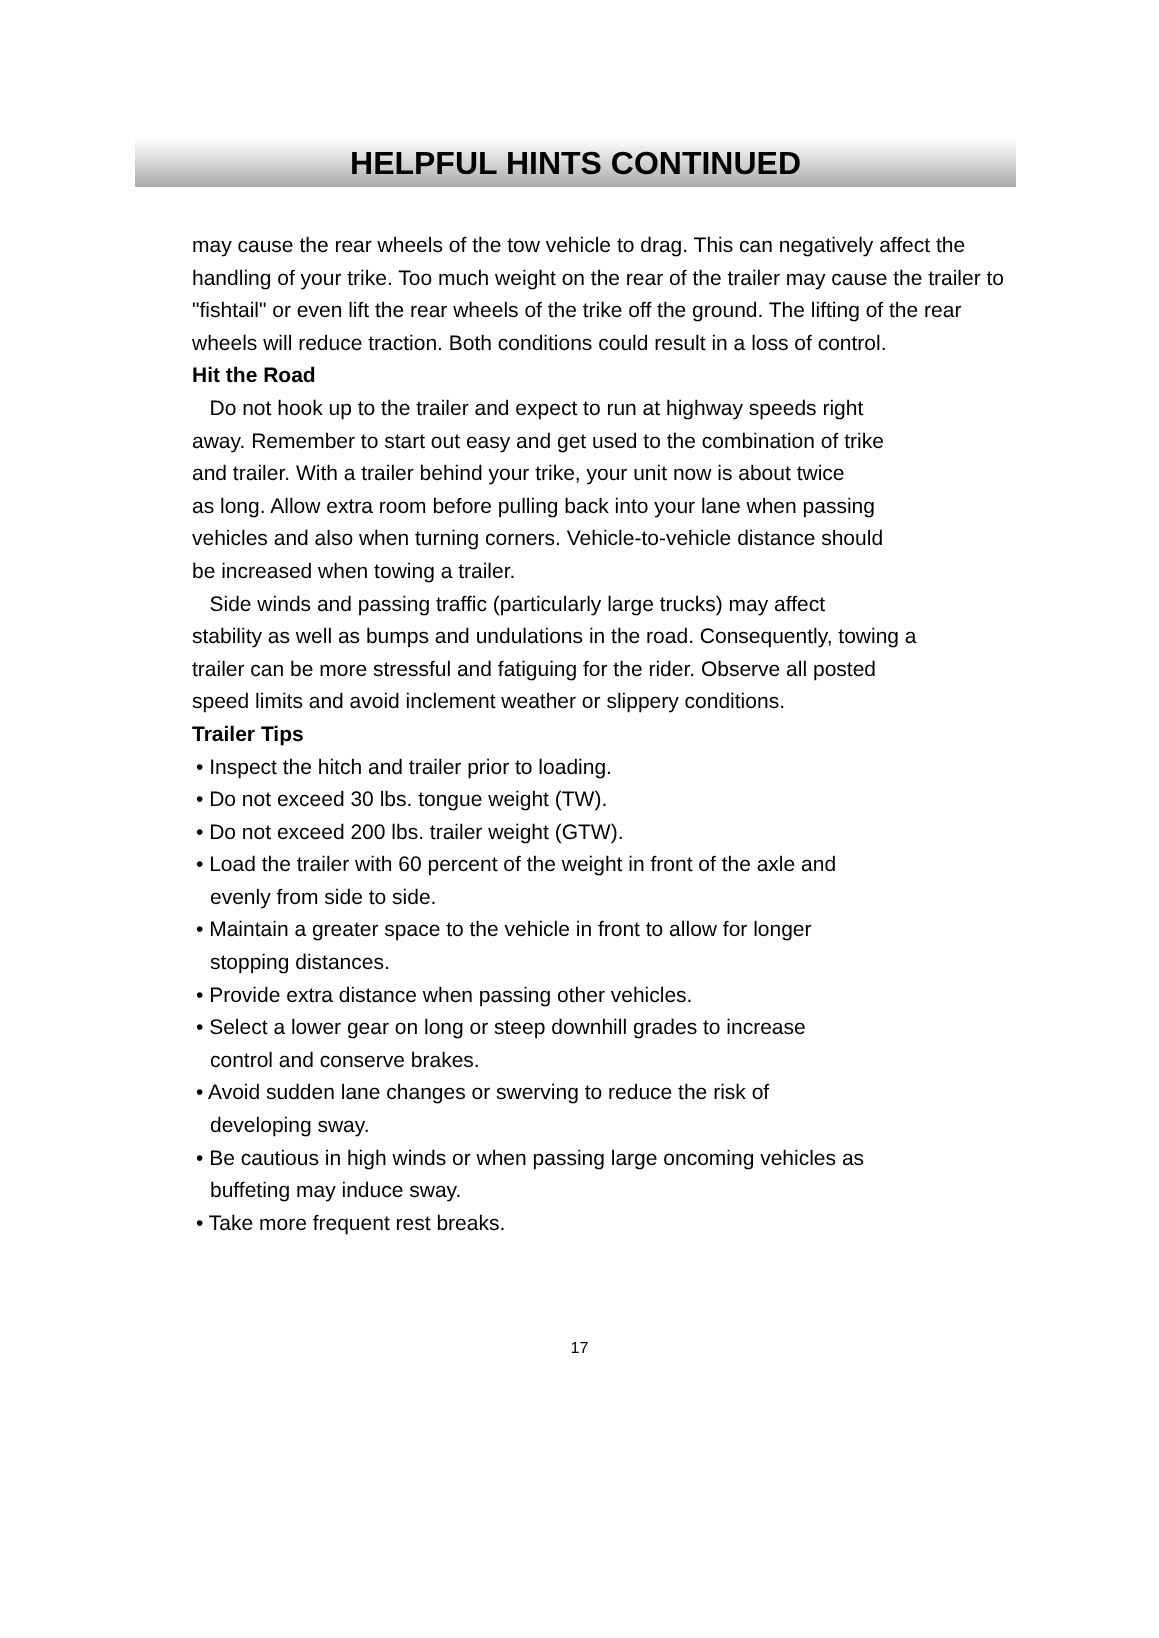HELPFUL HINTS CONTINUED
may cause the rear wheels of the tow vehicle to drag. This can negatively affect the handling of your trike. Too much weight on the rear of the trailer may cause the trailer to "fishtail" or even lift the rear wheels of the trike off the ground. The lifting of the rear wheels will reduce traction. Both conditions could result in a loss of control.
Hit the Road
Do not hook up to the trailer and expect to run at highway speeds right
away. Remember to start out easy and get used to the combination of trike
and trailer. With a trailer behind your trike, your unit now is about twice
as long. Allow extra room before pulling back into your lane when passing
vehicles and also when turning corners. Vehicle-to-vehicle distance should
be increased when towing a trailer.
Side winds and passing traffic (particularly large trucks) may affect
stability as well as bumps and undulations in the road. Consequently, towing a
trailer can be more stressful and fatiguing for the rider. Observe all posted
speed limits and avoid inclement weather or slippery conditions.
Trailer Tips
• Inspect the hitch and trailer prior to loading.
• Do not exceed 30 lbs. tongue weight (TW).
• Do not exceed 200 lbs. trailer weight (GTW).
• Load the trailer with 60 percent of the weight in front of the axle and
evenly from side to side.
• Maintain a greater space to the vehicle in front to allow for longer
stopping distances.
• Provide extra distance when passing other vehicles.
• Select a lower gear on long or steep downhill grades to increase
control and conserve brakes.
• Avoid sudden lane changes or swerving to reduce the risk of
developing sway.
• Be cautious in high winds or when passing large oncoming vehicles as
buffeting may induce sway.
• Take more frequent rest breaks.
17